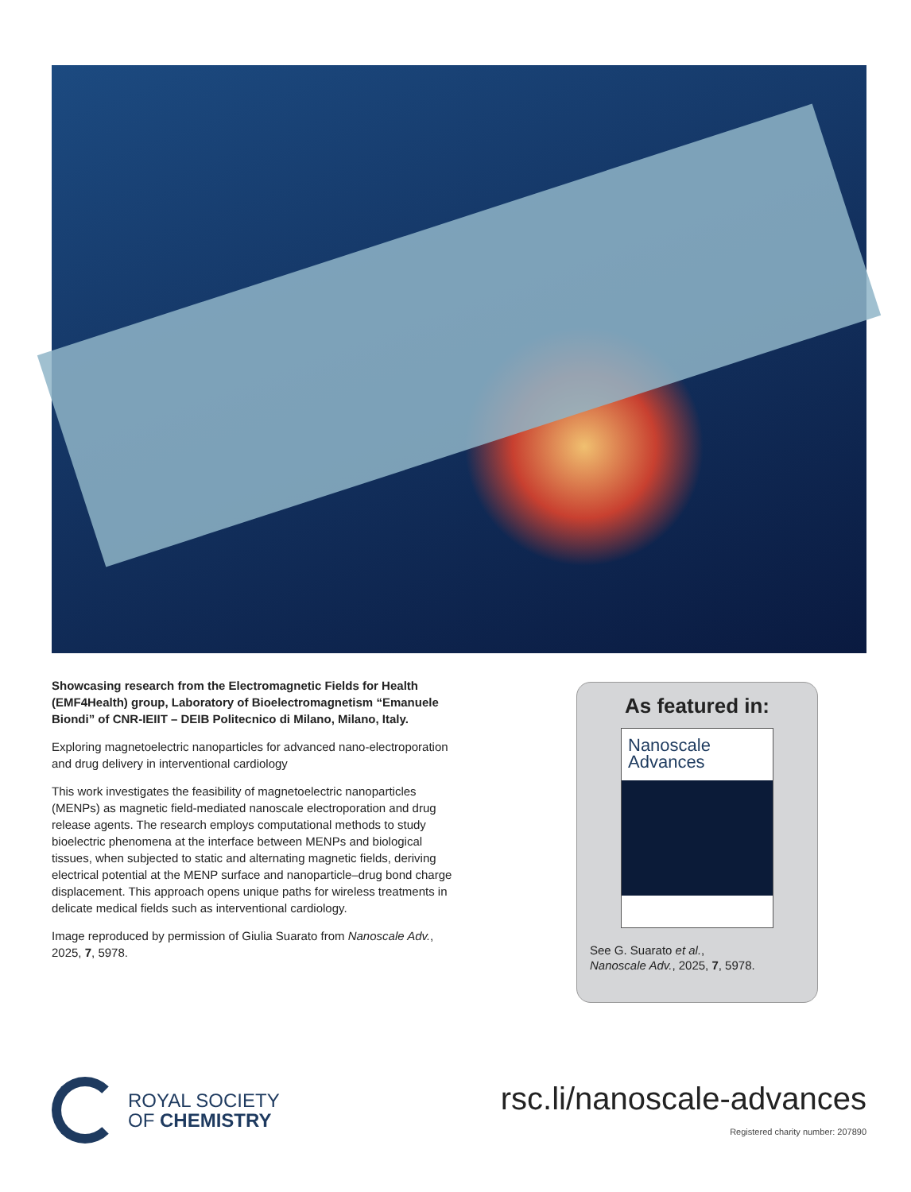Showcasing research from the Electromagnetic Fields for Health (EMF4Health) group, Laboratory of Bioelectromagnetism “Emanuele Biondi” of CNR-IEIIT – DEIB Politecnico di Milano, Milano, Italy.
Exploring magnetoelectric nanoparticles for advanced nano-electroporation and drug delivery in interventional cardiology
This work investigates the feasibility of magnetoelectric nanoparticles (MENPs) as magnetic field-mediated nanoscale electroporation and drug release agents. The research employs computational methods to study bioelectric phenomena at the interface between MENPs and biological tissues, when subjected to static and alternating magnetic fields, deriving electrical potential at the MENP surface and nanoparticle–drug bond charge displacement. This approach opens unique paths for wireless treatments in delicate medical fields such as interventional cardiology.
Image reproduced by permission of Giulia Suarato from Nanoscale Adv., 2025, 7, 5978.
As featured in:
Nanoscale
Advances
See G. Suarato et al.,
Nanoscale Adv., 2025, 7, 5978.
ROYAL SOCIETY
OF CHEMISTRY
rsc.li/nanoscale-advances
Registered charity number: 207890